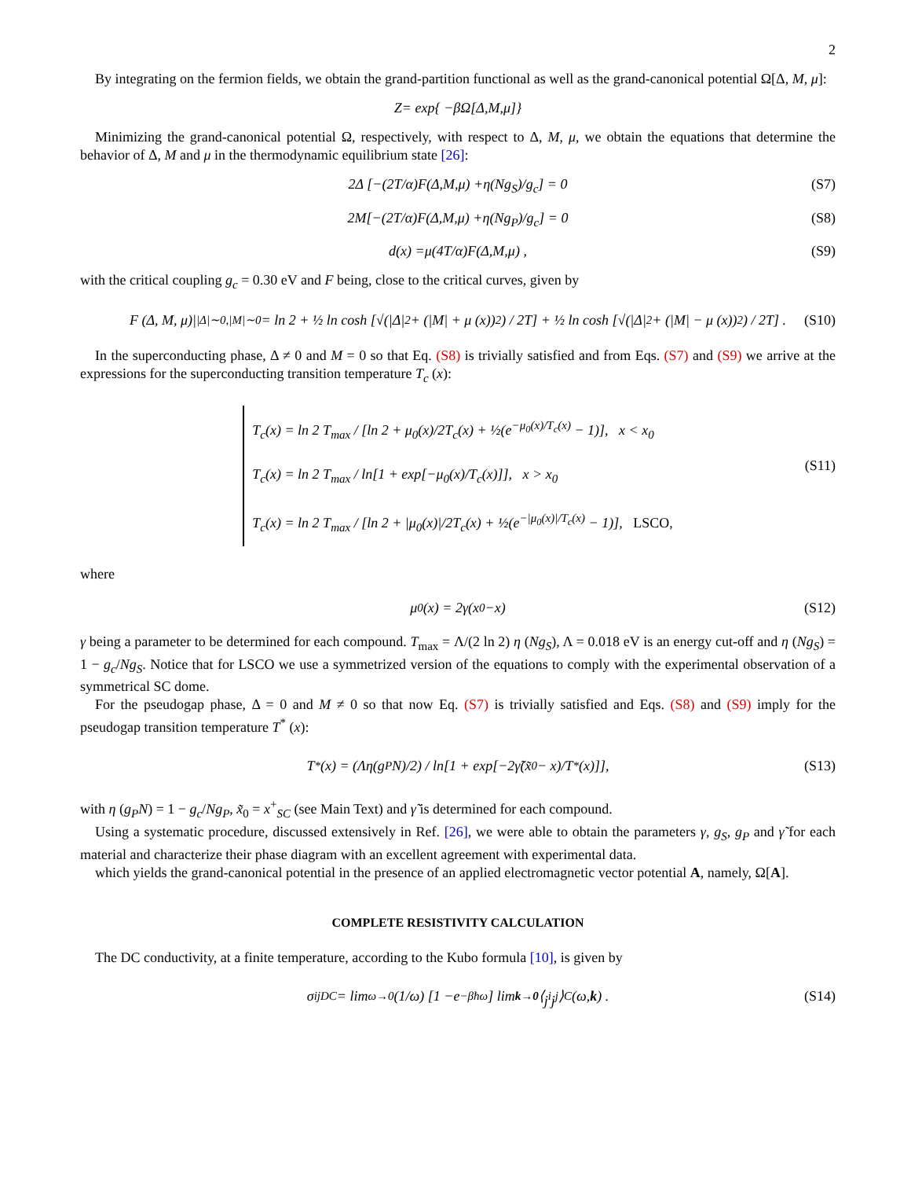2
By integrating on the fermion fields, we obtain the grand-partition functional as well as the grand-canonical potential Ω[Δ, M, μ]:
Z = exp{ − β Ω[Δ, M, μ]}
Minimizing the grand-canonical potential Ω, respectively, with respect to Δ, M, μ, we obtain the equations that determine the behavior of Δ, M and μ in the thermodynamic equilibrium state [26]:
2Δ [−(2 T / α) F (Δ, M, μ) + η (Ng<sub>S</sub>)/ g<sub>c</sub>] = 0 (S7)
2 M [−(2 T / α) F (Δ, M, μ) + η (Ng<sub>P</sub>)/ g<sub>c</sub>] = 0 (S8)
d (x) = μ (4 T / α) F (Δ, M, μ) , (S9)
with the critical coupling g<sub>c</sub> = 0.30 eV and F being, close to the critical curves, given by
F (Δ, M, μ)|<sub>|Δ|∼0,|M|∼0</sub> = ln 2 + ½ ln cosh [√(|Δ|<sup>2</sup> + (|M| + μ (x))<sup>2</sup>) / 2T] + ½ ln cosh [√(|Δ|<sup>2</sup> + (|M| − μ (x))<sup>2</sup>) / 2T] . (S10)
In the superconducting phase, Δ ≠ 0 and M = 0 so that Eq. (S8) is trivially satisfied and from Eqs. (S7) and (S9) we arrive at the expressions for the superconducting transition temperature T<sub>c</sub> (x):
T<sub>c</sub>(x) = ln 2 T<sub>max</sub> / [ln 2 + μ<sub>0</sub>(x)/2T<sub>c</sub>(x) + ½(e<sup>−μ<sub>0</sub>(x)/T<sub>c</sub>(x)</sup> − 1)], x < x<sub>0</sub>
T<sub>c</sub>(x) = ln 2 T<sub>max</sub> / ln[1 + exp[−μ<sub>0</sub>(x)/T<sub>c</sub>(x)]], x > x<sub>0</sub>
T<sub>c</sub>(x) = ln 2 T<sub>max</sub> / [ln 2 + |μ<sub>0</sub>(x)|/2T<sub>c</sub>(x) + ½(e<sup>−|μ<sub>0</sub>(x)|/T<sub>c</sub>(x)</sup> − 1)], LSCO,
(S11)
where
μ<sub>0</sub> (x) = 2 γ (x<sub>0</sub> − x) (S12)
γ being a parameter to be determined for each compound. T<sub>max</sub> = Λ/(2 ln 2) η (Ng<sub>S</sub>), Λ = 0.018 eV is an energy cut-off and η (Ng<sub>S</sub>) = 1 − g<sub>c</sub>/Ng<sub>S</sub>. Notice that for LSCO we use a symmetrized version of the equations to comply with the experimental observation of a symmetrical SC dome.
For the pseudogap phase, Δ = 0 and M ≠ 0 so that now Eq. (S7) is trivially satisfied and Eqs. (S8) and (S9) imply for the pseudogap transition temperature T<sup>*</sup> (x):
T<sup>*</sup>(x) = (Λη(g<sub>P</sub>N)/2) / ln[1 + exp[−2γ̃(x̃<sub>0</sub> − x)/T<sup>*</sup>(x)]], (S13)
with η (g<sub>P</sub>N) = 1 − g<sub>c</sub>/Ng<sub>P</sub>, x̃<sub>0</sub> = x<sup>+</sup><sub>SC</sub> (see Main Text) and γ̃ is determined for each compound.
Using a systematic procedure, discussed extensively in Ref. [26], we were able to obtain the parameters γ, g<sub>S</sub>, g<sub>P</sub> and γ̃ for each material and characterize their phase diagram with an excellent agreement with experimental data.
which yields the grand-canonical potential in the presence of an applied electromagnetic vector potential A, namely, Ω[A].
COMPLETE RESISTIVITY CALCULATION
The DC conductivity, at a finite temperature, according to the Kubo formula [10], is given by
σ<sup>ij</sup><sub>DC</sub> = lim<sub>ω→0</sub> (1/ ω) [1 − e<sup>−βħω</sup>] lim<sub>k→0</sub> ⟨ j<sup>i</sup>j<sup>j</sup> ⟩<sub>C</sub> (ω, k) . (S14)